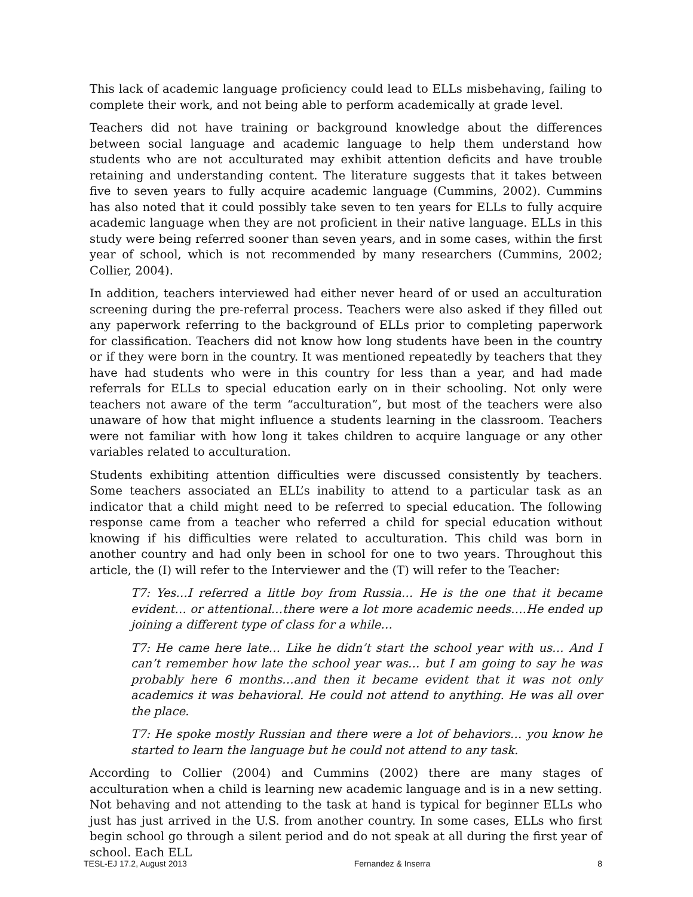This lack of academic language proficiency could lead to ELLs misbehaving, failing to complete their work, and not being able to perform academically at grade level.
Teachers did not have training or background knowledge about the differences between social language and academic language to help them understand how students who are not acculturated may exhibit attention deficits and have trouble retaining and understanding content. The literature suggests that it takes between five to seven years to fully acquire academic language (Cummins, 2002). Cummins has also noted that it could possibly take seven to ten years for ELLs to fully acquire academic language when they are not proficient in their native language. ELLs in this study were being referred sooner than seven years, and in some cases, within the first year of school, which is not recommended by many researchers (Cummins, 2002; Collier, 2004).
In addition, teachers interviewed had either never heard of or used an acculturation screening during the pre-referral process. Teachers were also asked if they filled out any paperwork referring to the background of ELLs prior to completing paperwork for classification. Teachers did not know how long students have been in the country or if they were born in the country. It was mentioned repeatedly by teachers that they have had students who were in this country for less than a year, and had made referrals for ELLs to special education early on in their schooling. Not only were teachers not aware of the term “acculturation”, but most of the teachers were also unaware of how that might influence a students learning in the classroom. Teachers were not familiar with how long it takes children to acquire language or any other variables related to acculturation.
Students exhibiting attention difficulties were discussed consistently by teachers. Some teachers associated an ELL’s inability to attend to a particular task as an indicator that a child might need to be referred to special education. The following response came from a teacher who referred a child for special education without knowing if his difficulties were related to acculturation. This child was born in another country and had only been in school for one to two years. Throughout this article, the (I) will refer to the Interviewer and the (T) will refer to the Teacher:
T7: Yes…I referred a little boy from Russia… He is the one that it became evident… or attentional…there were a lot more academic needs….He ended up joining a different type of class for a while…
T7: He came here late… Like he didn’t start the school year with us… And I can’t remember how late the school year was… but I am going to say he was probably here 6 months…and then it became evident that it was not only academics it was behavioral. He could not attend to anything. He was all over the place.
T7: He spoke mostly Russian and there were a lot of behaviors… you know he started to learn the language but he could not attend to any task.
According to Collier (2004) and Cummins (2002) there are many stages of acculturation when a child is learning new academic language and is in a new setting. Not behaving and not attending to the task at hand is typical for beginner ELLs who just has just arrived in the U.S. from another country. In some cases, ELLs who first begin school go through a silent period and do not speak at all during the first year of school. Each ELL
TESL-EJ 17.2, August 2013 Fernandez & Inserra 8